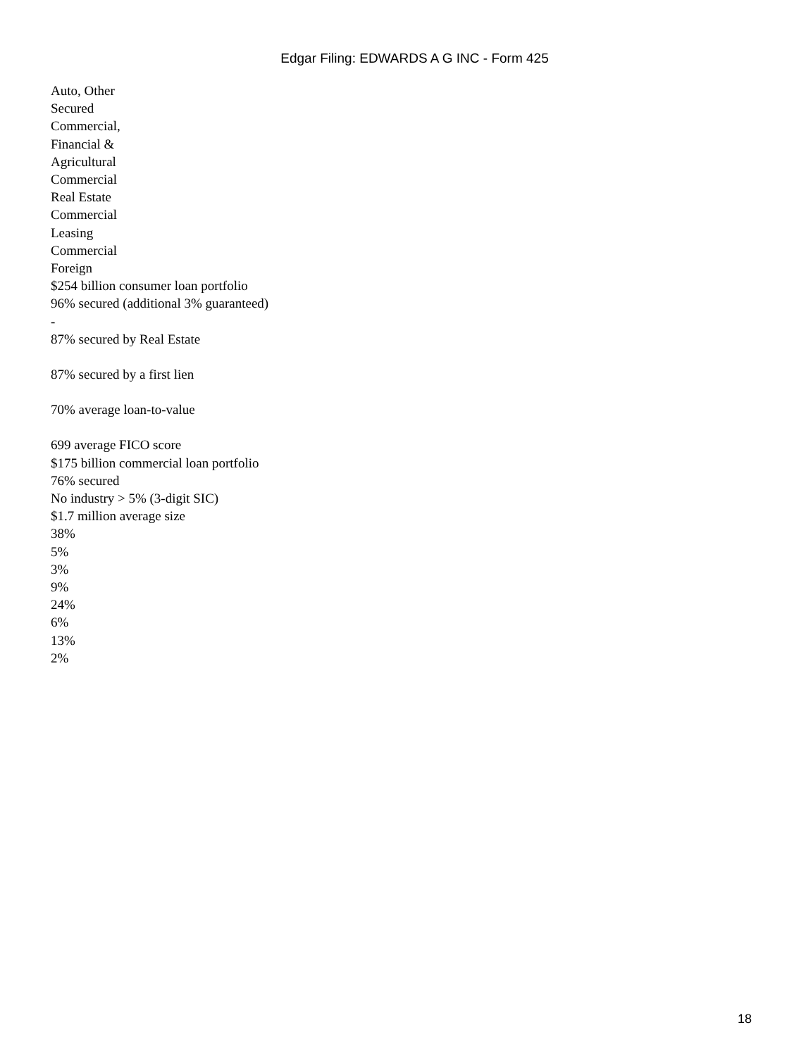Edgar Filing: EDWARDS A G INC - Form 425
Auto, Other
Secured
Commercial,
Financial &
Agricultural
Commercial
Real Estate
Commercial
Leasing
Commercial
Foreign
$254 billion consumer loan portfolio
96% secured (additional 3% guaranteed)
-
87% secured by Real Estate
87% secured by a first lien
70% average loan-to-value
699 average FICO score
$175 billion commercial loan portfolio
76% secured
No industry > 5% (3-digit SIC)
$1.7 million average size
38%
5%
3%
9%
24%
6%
13%
2%
18